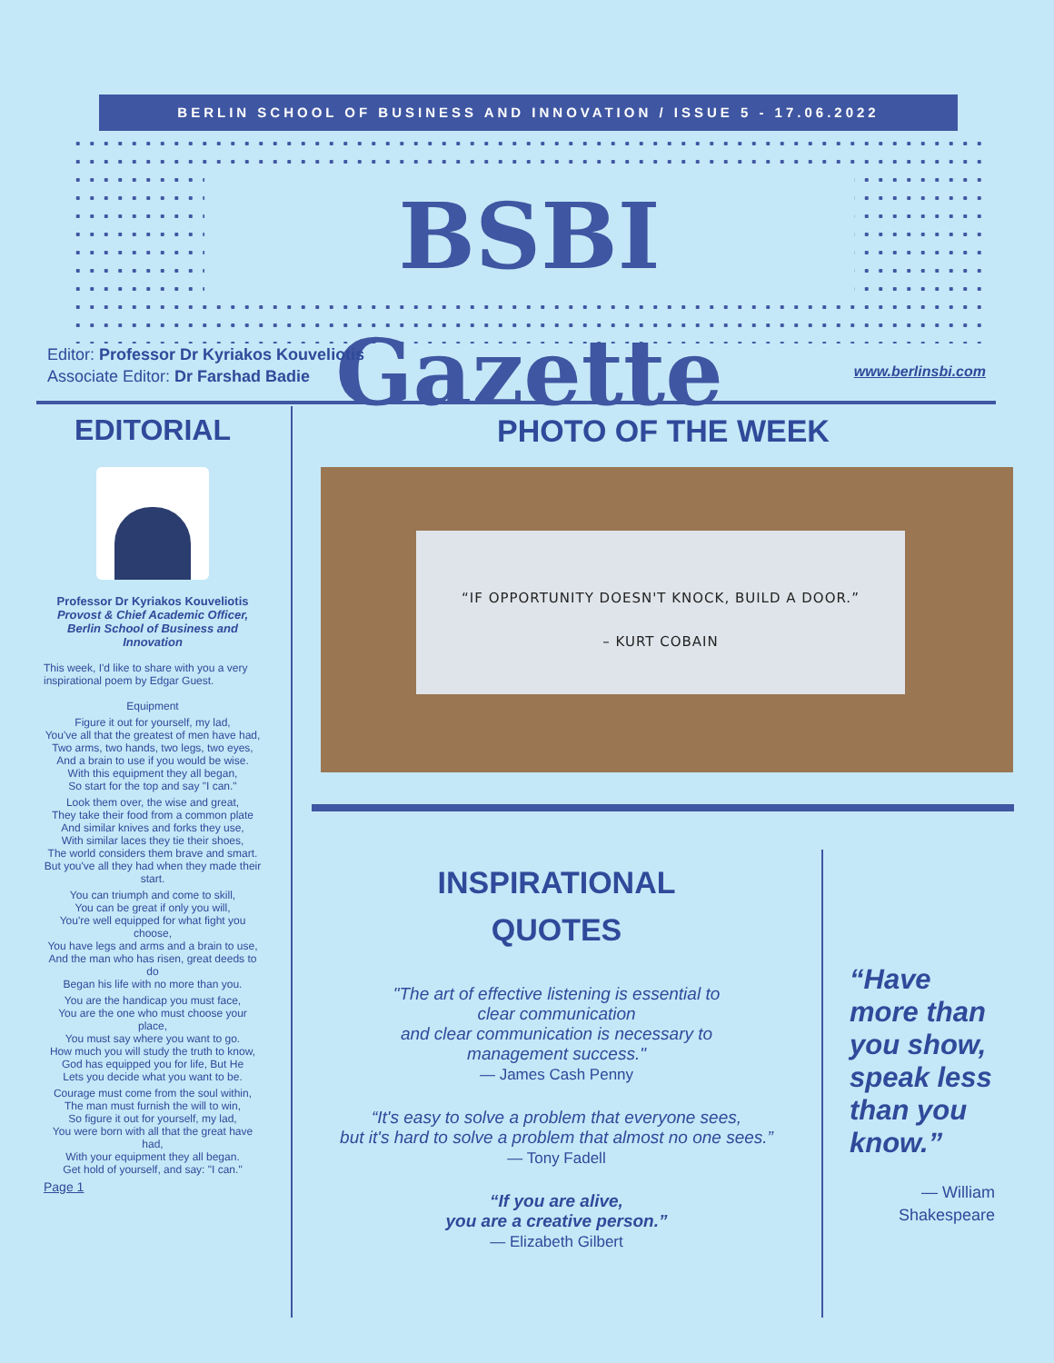BERLIN SCHOOL OF BUSINESS AND INNOVATION / ISSUE 5 - 17.06.2022
BSBI Gazette
Editor: Professor Dr Kyriakos Kouveliotis
Associate Editor: Dr Farshad Badie
www.berlinsbi.com
EDITORIAL
Professor Dr Kyriakos Kouveliotis
Provost & Chief Academic Officer, Berlin School of Business and Innovation
This week, I'd like to share with you a very inspirational poem by Edgar Guest.
Equipment
Figure it out for yourself, my lad,
You've all that the greatest of men have had,
Two arms, two hands, two legs, two eyes,
And a brain to use if you would be wise.
With this equipment they all began,
So start for the top and say "I can."
Look them over, the wise and great,
They take their food from a common plate
And similar knives and forks they use,
With similar laces they tie their shoes,
The world considers them brave and smart.
But you've all they had when they made their start.
You can triumph and come to skill,
You can be great if only you will,
You're well equipped for what fight you choose,
You have legs and arms and a brain to use,
And the man who has risen, great deeds to do
Began his life with no more than you.
You are the handicap you must face,
You are the one who must choose your place,
You must say where you want to go.
How much you will study the truth to know,
God has equipped you for life, But He
Lets you decide what you want to be.
Courage must come from the soul within,
The man must furnish the will to win,
So figure it out for yourself, my lad,
You were born with all that the great have had,
With your equipment they all began.
Get hold of yourself, and say: "I can."
Page 1
PHOTO OF THE WEEK
“IF OPPORTUNITY DOESN'T KNOCK, BUILD A DOOR.”
– KURT COBAIN
INSPIRATIONAL
QUOTES
"The art of effective listening is essential to
clear communication
and clear communication is necessary to
management success."
— James Cash Penny
“It's easy to solve a problem that everyone sees,
but it's hard to solve a problem that almost no one sees.”
— Tony Fadell
“If you are alive,
you are a creative person.”
— Elizabeth Gilbert
“Have more than you show, speak less than you know.”
— William Shakespeare